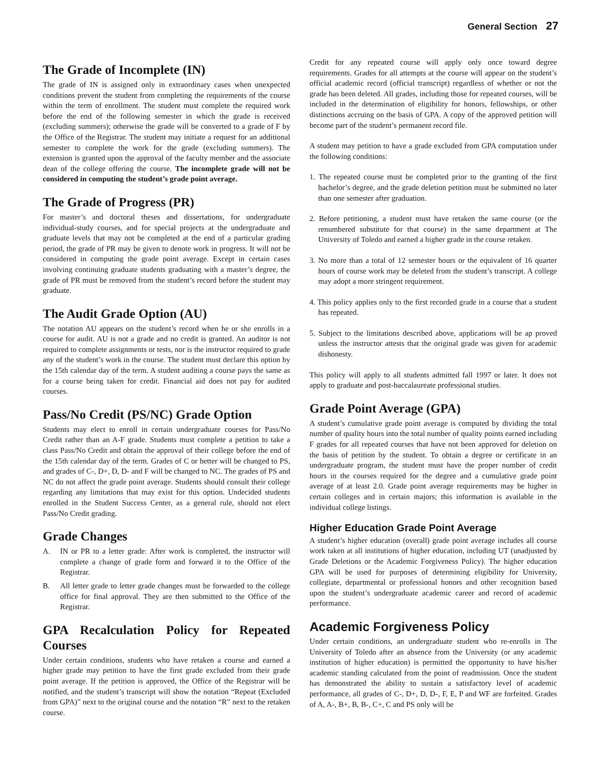General Section 27
The Grade of Incomplete (IN)
The grade of IN is assigned only in extraordinary cases when unexpected conditions prevent the student from completing the requirements of the course within the term of enrollment. The student must complete the required work before the end of the following semester in which the grade is received (excluding summers); otherwise the grade will be converted to a grade of F by the Office of the Registrar. The student may initiate a request for an additional semester to complete the work for the grade (excluding summers). The extension is granted upon the approval of the faculty member and the associate dean of the college offering the course. The incomplete grade will not be considered in computing the student’s grade point average.
The Grade of Progress (PR)
For master’s and doctoral theses and dissertations, for undergraduate individual-study courses, and for special projects at the undergraduate and graduate levels that may not be completed at the end of a particular grading period, the grade of PR may be given to denote work in progress. It will not be considered in computing the grade point average. Except in certain cases involving continuing graduate students graduating with a master’s degree, the grade of PR must be removed from the student’s record before the student may graduate.
The Audit Grade Option (AU)
The notation AU appears on the student’s record when he or she enrolls in a course for audit. AU is not a grade and no credit is granted. An auditor is not required to complete assignments or tests, nor is the instructor required to grade any of the student’s work in the course. The student must declare this option by the 15th calendar day of the term. A student auditing a course pays the same as for a course being taken for credit. Financial aid does not pay for audited courses.
Pass/No Credit (PS/NC) Grade Option
Students may elect to enroll in certain undergraduate courses for Pass/No Credit rather than an A-F grade. Students must complete a petition to take a class Pass/No Credit and obtain the approval of their college before the end of the 15th calendar day of the term. Grades of C or better will be changed to PS, and grades of C-, D+, D, D- and F will be changed to NC. The grades of PS and NC do not affect the grade point average. Students should consult their college regarding any limitations that may exist for this option. Undecided students enrolled in the Student Success Center, as a general rule, should not elect Pass/No Credit grading.
Grade Changes
A. IN or PR to a letter grade: After work is completed, the instructor will complete a change of grade form and forward it to the Office of the Registrar.
B. All letter grade to letter grade changes must be forwarded to the college office for final approval. They are then submitted to the Office of the Registrar.
GPA Recalculation Policy for Repeated Courses
Under certain conditions, students who have retaken a course and earned a higher grade may petition to have the first grade excluded from their grade point average. If the petition is approved, the Office of the Registrar will be notified, and the student’s transcript will show the notation “Repeat (Excluded from GPA)” next to the original course and the notation “R” next to the retaken course.
Credit for any repeated course will apply only once toward degree requirements. Grades for all attempts at the course will appear on the student’s official academic record (official transcript) regardless of whether or not the grade has been deleted. All grades, including those for repeated courses, will be included in the determination of eligibility for honors, fellowships, or other distinctions accruing on the basis of GPA. A copy of the approved petition will become part of the student’s permanent record file.
A student may petition to have a grade excluded from GPA computation under the following conditions:
1. The repeated course must be completed prior to the granting of the first bachelor’s degree, and the grade deletion petition must be submitted no later than one semester after graduation.
2. Before petitioning, a student must have retaken the same course (or the renumbered substitute for that course) in the same department at The University of Toledo and earned a higher grade in the course retaken.
3. No more than a total of 12 semester hours or the equivalent of 16 quarter hours of course work may be deleted from the student’s transcript. A college may adopt a more stringent requirement.
4. This policy applies only to the first recorded grade in a course that a student has repeated.
5. Subject to the limitations described above, applications will be ap proved unless the instructor attests that the original grade was given for academic dishonesty.
This policy will apply to all students admitted fall 1997 or later. It does not apply to graduate and post-baccalaureate professional studies.
Grade Point Average (GPA)
A student’s cumulative grade point average is computed by dividing the total number of quality hours into the total number of quality points earned including F grades for all repeated courses that have not been approved for deletion on the basis of petition by the student. To obtain a degree or certificate in an undergraduate program, the student must have the proper number of credit hours in the courses required for the degree and a cumulative grade point average of at least 2.0. Grade point average requirements may be higher in certain colleges and in certain majors; this information is available in the individual college listings.
Higher Education Grade Point Average
A student’s higher education (overall) grade point average includes all course work taken at all institutions of higher education, including UT (unadjusted by Grade Deletions or the Academic Forgiveness Policy). The higher education GPA will be used for purposes of determining eligibility for University, collegiate, departmental or professional honors and other recognition based upon the student’s undergraduate academic career and record of academic performance.
Academic Forgiveness Policy
Under certain conditions, an undergraduate student who re-enrolls in The University of Toledo after an absence from the University (or any academic institution of higher education) is permitted the opportunity to have his/her academic standing calculated from the point of readmission. Once the student has demonstrated the ability to sustain a satisfactory level of academic performance, all grades of C-, D+, D, D-, F, E, P and WF are forfeited. Grades of A, A-, B+, B, B-, C+, C and PS only will be